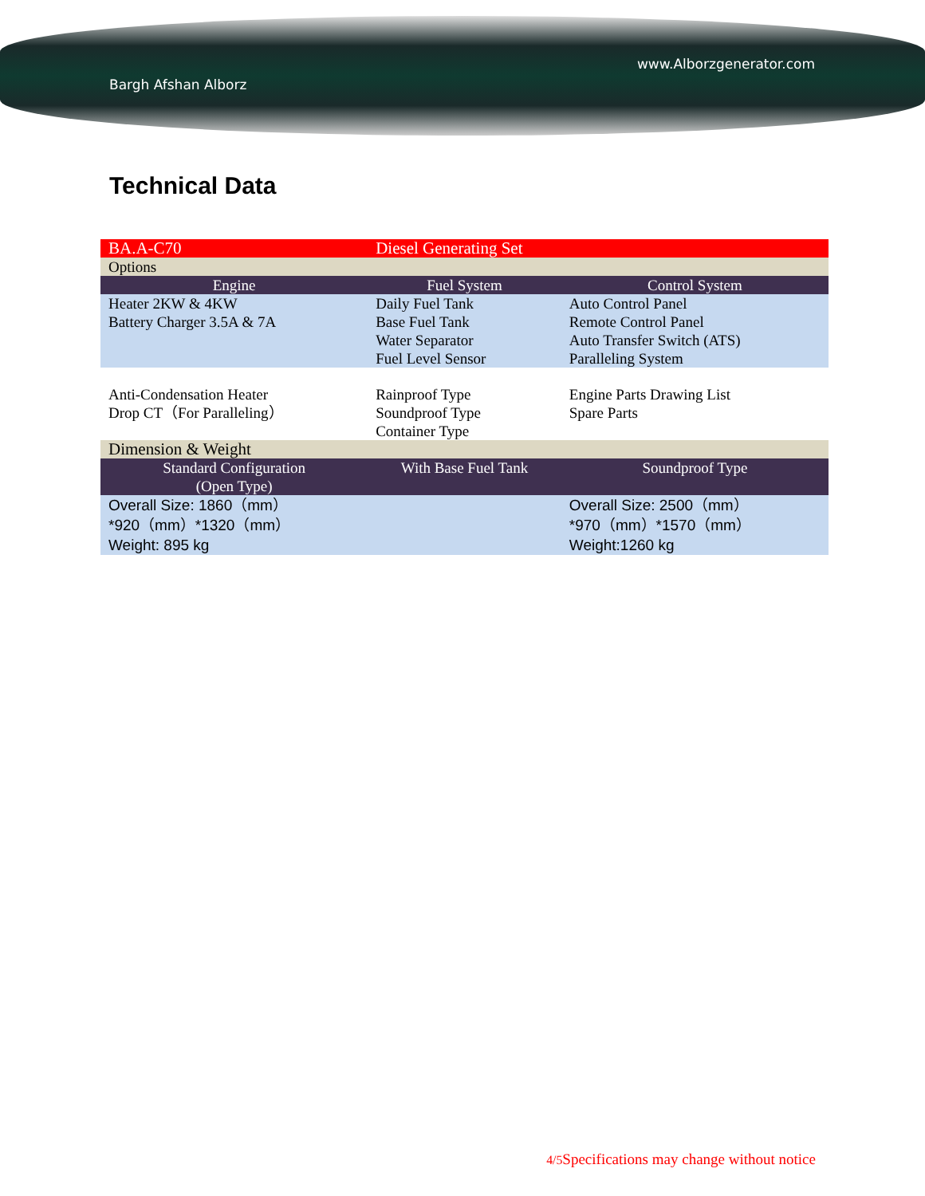www.Alborzgenerator.com
Bargh Afshan Alborz
Technical Data
| BA.A-C70 | Diesel Generating Set | |
| Options | | |
| Engine | Fuel System | Control System |
| Heater 2KW & 4KW Battery Charger 3.5A & 7A | Daily Fuel Tank Base Fuel Tank Water Separator Fuel Level Sensor | Auto Control Panel Remote Control Panel Auto Transfer Switch (ATS) Paralleling System |
| Anti-Condensation Heater Drop CT（For Paralleling） | Rainproof Type Soundproof Type Container Type | Engine Parts Drawing List Spare Parts |
| Dimension & Weight | | |
| Standard Configuration (Open Type) | With Base Fuel Tank | Soundproof Type |
| Overall Size: 1860（mm） *920（mm）*1320（mm） Weight: 895 kg | | Overall Size: 2500（mm） *970（mm）*1570（mm） Weight:1260 kg |
4/5 Specifications may change without notice